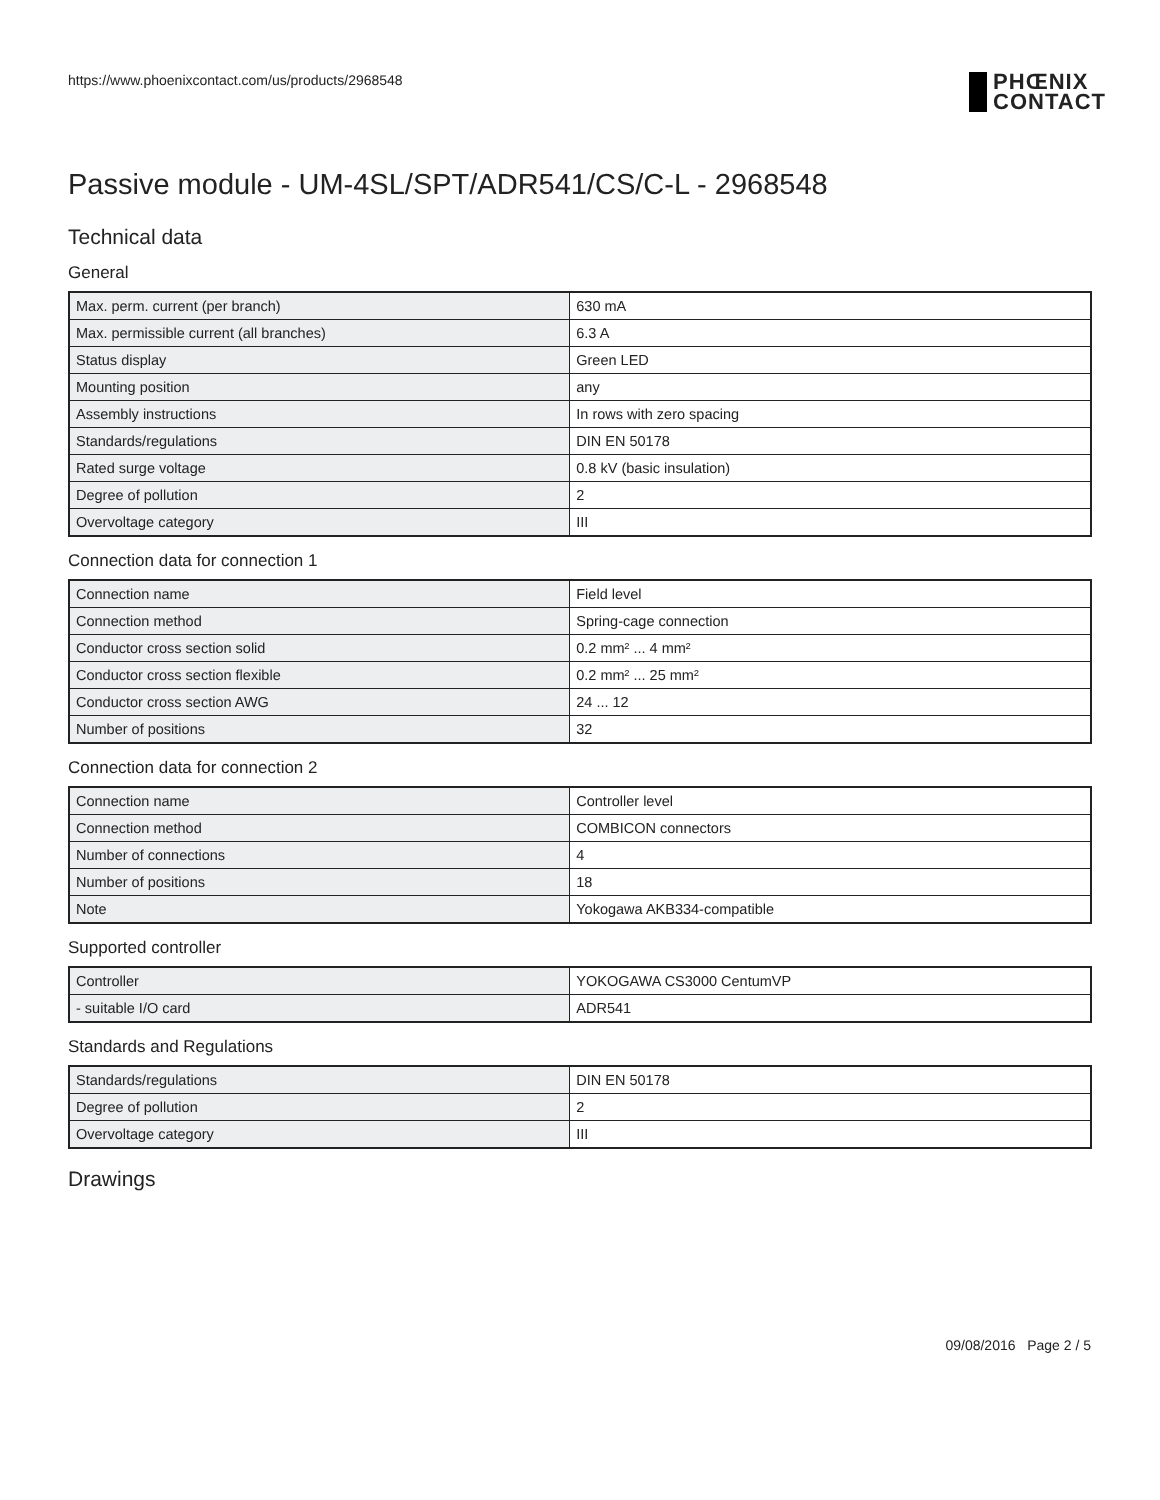https://www.phoenixcontact.com/us/products/2968548 PHŒNIX
CONTACT
Passive module - UM-4SL/SPT/ADR541/CS/C-L - 2968548
Technical data
General
| Max. perm. current (per branch) | 630 mA |
| Max. permissible current (all branches) | 6.3 A |
| Status display | Green LED |
| Mounting position | any |
| Assembly instructions | In rows with zero spacing |
| Standards/regulations | DIN EN 50178 |
| Rated surge voltage | 0.8 kV (basic insulation) |
| Degree of pollution | 2 |
| Overvoltage category | III |
Connection data for connection 1
| Connection name | Field level |
| Connection method | Spring-cage connection |
| Conductor cross section solid | 0.2 mm² ... 4 mm² |
| Conductor cross section flexible | 0.2 mm² ... 25 mm² |
| Conductor cross section AWG | 24 ... 12 |
| Number of positions | 32 |
Connection data for connection 2
| Connection name | Controller level |
| Connection method | COMBICON connectors |
| Number of connections | 4 |
| Number of positions | 18 |
| Note | Yokogawa AKB334-compatible |
Supported controller
| Controller | YOKOGAWA CS3000 CentumVP |
| - suitable I/O card | ADR541 |
Standards and Regulations
| Standards/regulations | DIN EN 50178 |
| Degree of pollution | 2 |
| Overvoltage category | III |
Drawings
09/08/2016 Page 2 / 5